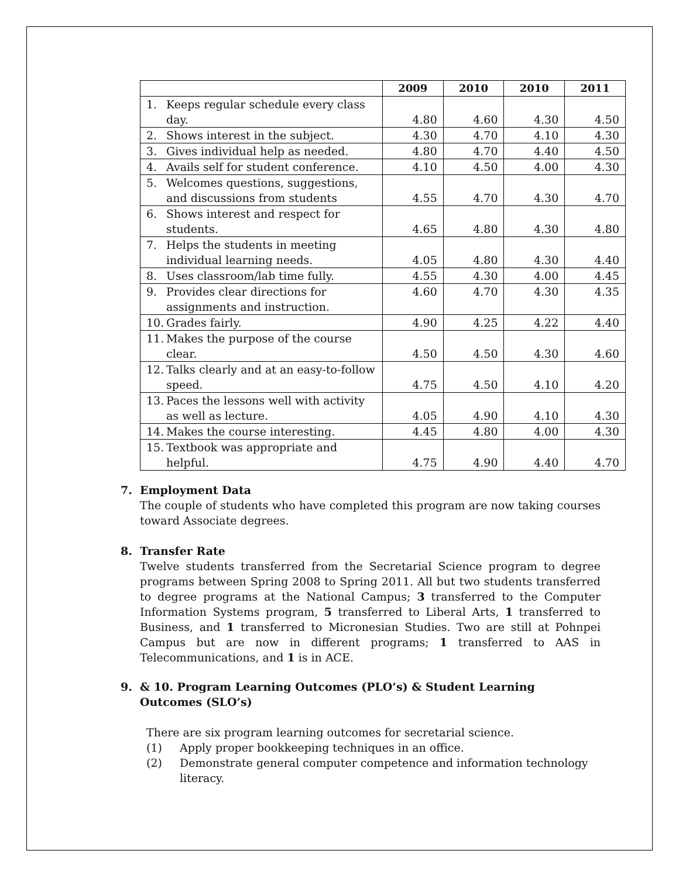| | 2009 | 2010 | 2010 | 2011 |
| --- | --- | --- | --- | --- |
| 1. Keeps regular schedule every class day. | 4.80 | 4.60 | 4.30 | 4.50 |
| 2. Shows interest in the subject. | 4.30 | 4.70 | 4.10 | 4.30 |
| 3. Gives individual help as needed. | 4.80 | 4.70 | 4.40 | 4.50 |
| 4. Avails self for student conference. | 4.10 | 4.50 | 4.00 | 4.30 |
| 5. Welcomes questions, suggestions, and discussions from students | 4.55 | 4.70 | 4.30 | 4.70 |
| 6. Shows interest and respect for students. | 4.65 | 4.80 | 4.30 | 4.80 |
| 7. Helps the students in meeting individual learning needs. | 4.05 | 4.80 | 4.30 | 4.40 |
| 8. Uses classroom/lab time fully. | 4.55 | 4.30 | 4.00 | 4.45 |
| 9. Provides clear directions for assignments and instruction. | 4.60 | 4.70 | 4.30 | 4.35 |
| 10. Grades fairly. | 4.90 | 4.25 | 4.22 | 4.40 |
| 11. Makes the purpose of the course clear. | 4.50 | 4.50 | 4.30 | 4.60 |
| 12. Talks clearly and at an easy-to-follow speed. | 4.75 | 4.50 | 4.10 | 4.20 |
| 13. Paces the lessons well with activity as well as lecture. | 4.05 | 4.90 | 4.10 | 4.30 |
| 14. Makes the course interesting. | 4.45 | 4.80 | 4.00 | 4.30 |
| 15. Textbook was appropriate and helpful. | 4.75 | 4.90 | 4.40 | 4.70 |
7. Employment Data
The couple of students who have completed this program are now taking courses toward Associate degrees.
8. Transfer Rate
Twelve students transferred from the Secretarial Science program to degree programs between Spring 2008 to Spring 2011. All but two students transferred to degree programs at the National Campus; 3 transferred to the Computer Information Systems program, 5 transferred to Liberal Arts, 1 transferred to Business, and 1 transferred to Micronesian Studies. Two are still at Pohnpei Campus but are now in different programs; 1 transferred to AAS in Telecommunications, and 1 is in ACE.
9. & 10. Program Learning Outcomes (PLO’s) & Student Learning Outcomes (SLO’s)
There are six program learning outcomes for secretarial science.
(1) Apply proper bookkeeping techniques in an office.
(2) Demonstrate general computer competence and information technology literacy.